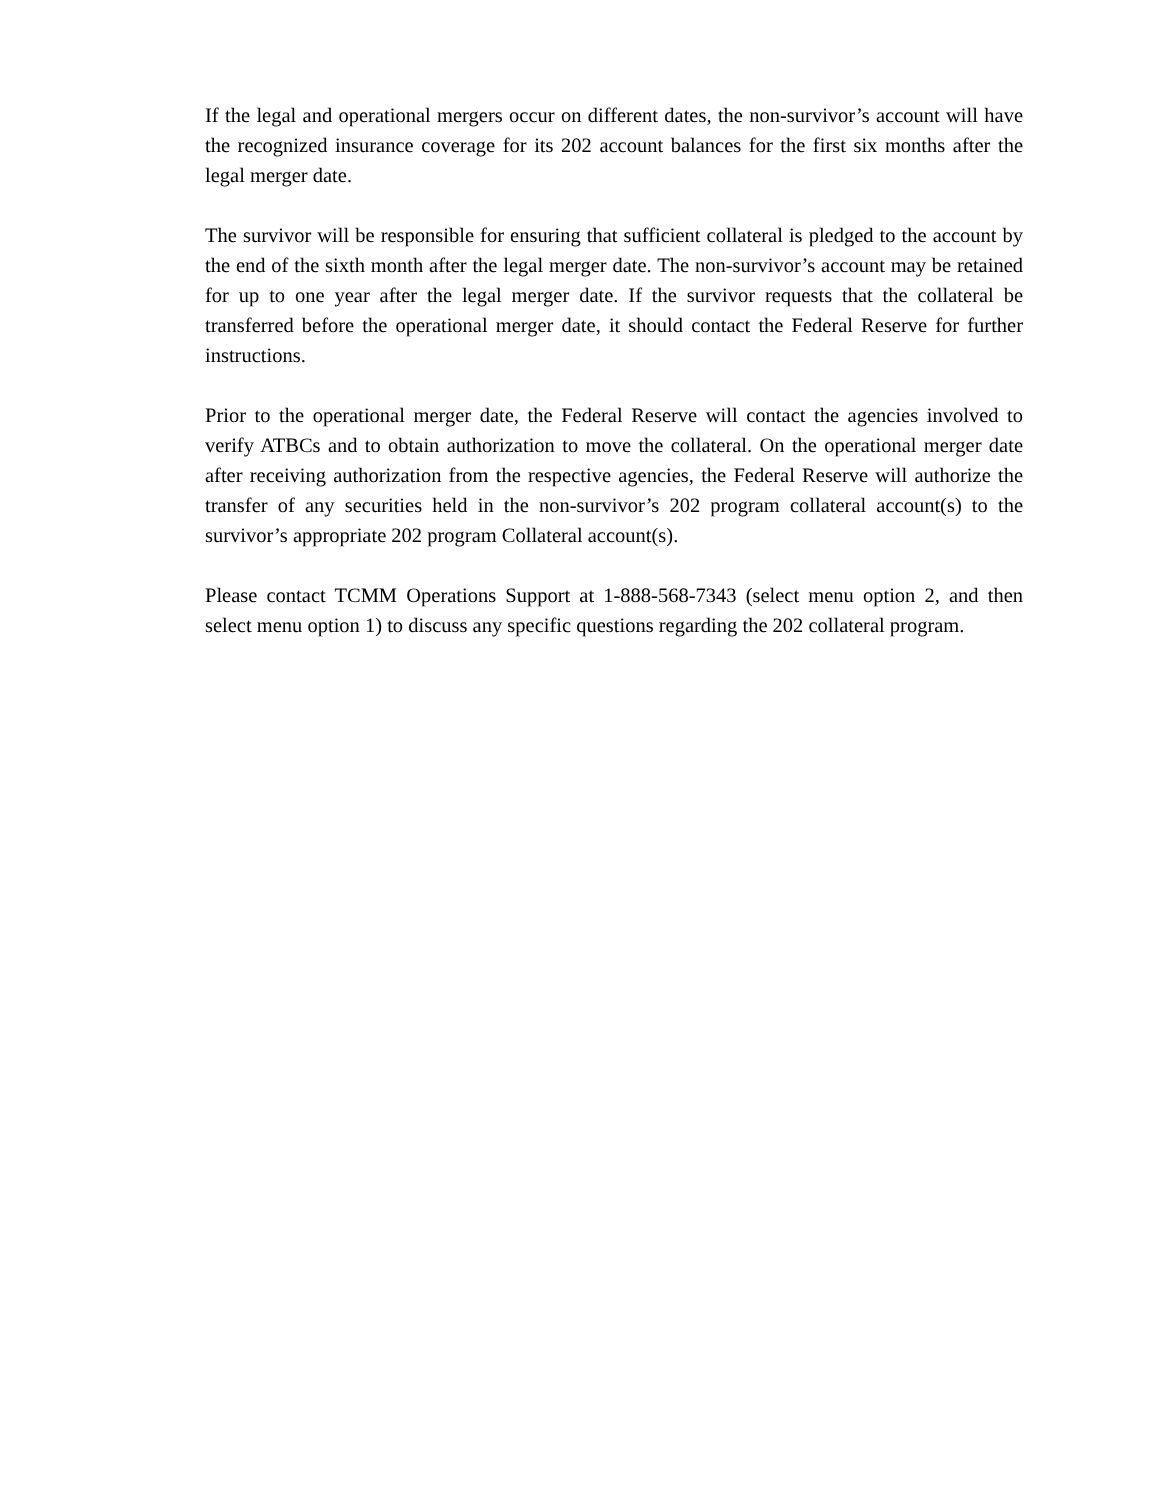If the legal and operational mergers occur on different dates, the non-survivor’s account will have the recognized insurance coverage for its 202 account balances for the first six months after the legal merger date.
The survivor will be responsible for ensuring that sufficient collateral is pledged to the account by the end of the sixth month after the legal merger date. The non-survivor’s account may be retained for up to one year after the legal merger date. If the survivor requests that the collateral be transferred before the operational merger date, it should contact the Federal Reserve for further instructions.
Prior to the operational merger date, the Federal Reserve will contact the agencies involved to verify ATBCs and to obtain authorization to move the collateral. On the operational merger date after receiving authorization from the respective agencies, the Federal Reserve will authorize the transfer of any securities held in the non-survivor’s 202 program collateral account(s) to the survivor’s appropriate 202 program Collateral account(s).
Please contact TCMM Operations Support at 1-888-568-7343 (select menu option 2, and then select menu option 1) to discuss any specific questions regarding the 202 collateral program.